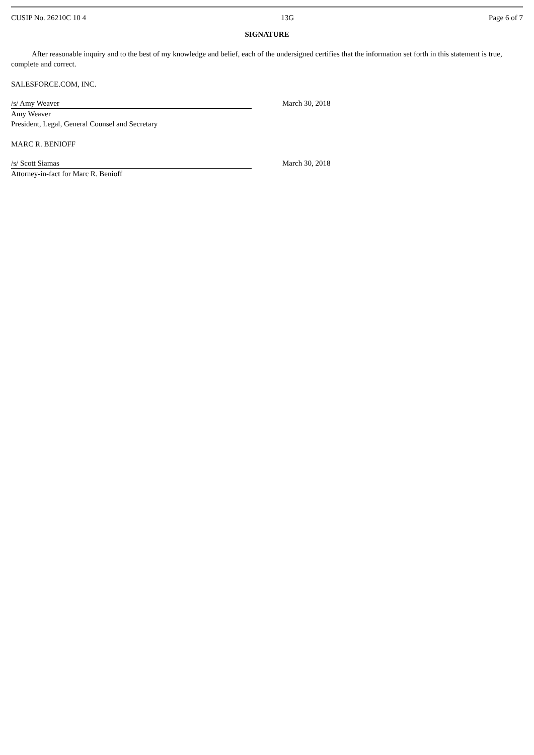CUSIP No. 26210C 10 4 13G Page 6 of 7
SIGNATURE
After reasonable inquiry and to the best of my knowledge and belief, each of the undersigned certifies that the information set forth in this statement is true, complete and correct.
SALESFORCE.COM, INC.
/s/ Amy Weaver
Amy Weaver
President, Legal, General Counsel and Secretary
March 30, 2018
MARC R. BENIOFF
/s/ Scott Siamas
Attorney-in-fact for Marc R. Benioff
March 30, 2018